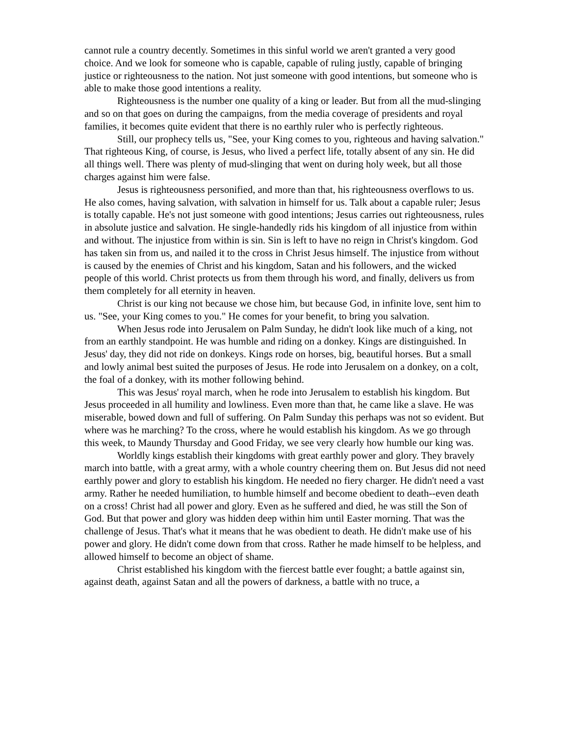cannot rule a country decently. Sometimes in this sinful world we aren't granted a very good choice. And we look for someone who is capable, capable of ruling justly, capable of bringing justice or righteousness to the nation. Not just someone with good intentions, but someone who is able to make those good intentions a reality.
Righteousness is the number one quality of a king or leader. But from all the mud-slinging and so on that goes on during the campaigns, from the media coverage of presidents and royal families, it becomes quite evident that there is no earthly ruler who is perfectly righteous.
Still, our prophecy tells us, "See, your King comes to you, righteous and having salvation." That righteous King, of course, is Jesus, who lived a perfect life, totally absent of any sin. He did all things well. There was plenty of mud-slinging that went on during holy week, but all those charges against him were false.
Jesus is righteousness personified, and more than that, his righteousness overflows to us. He also comes, having salvation, with salvation in himself for us. Talk about a capable ruler; Jesus is totally capable. He's not just someone with good intentions; Jesus carries out righteousness, rules in absolute justice and salvation. He single-handedly rids his kingdom of all injustice from within and without. The injustice from within is sin. Sin is left to have no reign in Christ's kingdom. God has taken sin from us, and nailed it to the cross in Christ Jesus himself. The injustice from without is caused by the enemies of Christ and his kingdom, Satan and his followers, and the wicked people of this world. Christ protects us from them through his word, and finally, delivers us from them completely for all eternity in heaven.
Christ is our king not because we chose him, but because God, in infinite love, sent him to us. "See, your King comes to you." He comes for your benefit, to bring you salvation.
When Jesus rode into Jerusalem on Palm Sunday, he didn't look like much of a king, not from an earthly standpoint. He was humble and riding on a donkey. Kings are distinguished. In Jesus' day, they did not ride on donkeys. Kings rode on horses, big, beautiful horses. But a small and lowly animal best suited the purposes of Jesus. He rode into Jerusalem on a donkey, on a colt, the foal of a donkey, with its mother following behind.
This was Jesus' royal march, when he rode into Jerusalem to establish his kingdom. But Jesus proceeded in all humility and lowliness. Even more than that, he came like a slave. He was miserable, bowed down and full of suffering. On Palm Sunday this perhaps was not so evident. But where was he marching? To the cross, where he would establish his kingdom. As we go through this week, to Maundy Thursday and Good Friday, we see very clearly how humble our king was.
Worldly kings establish their kingdoms with great earthly power and glory. They bravely march into battle, with a great army, with a whole country cheering them on. But Jesus did not need earthly power and glory to establish his kingdom. He needed no fiery charger. He didn't need a vast army. Rather he needed humiliation, to humble himself and become obedient to death--even death on a cross! Christ had all power and glory. Even as he suffered and died, he was still the Son of God. But that power and glory was hidden deep within him until Easter morning. That was the challenge of Jesus. That's what it means that he was obedient to death. He didn't make use of his power and glory. He didn't come down from that cross. Rather he made himself to be helpless, and allowed himself to become an object of shame.
Christ established his kingdom with the fiercest battle ever fought; a battle against sin, against death, against Satan and all the powers of darkness, a battle with no truce, a